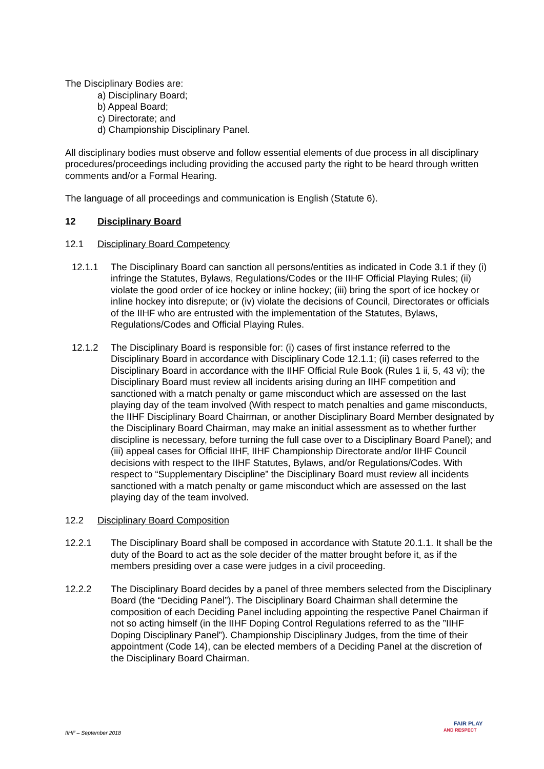The Disciplinary Bodies are:
a) Disciplinary Board;
b) Appeal Board;
c) Directorate; and
d) Championship Disciplinary Panel.
All disciplinary bodies must observe and follow essential elements of due process in all disciplinary procedures/proceedings including providing the accused party the right to be heard through written comments and/or a Formal Hearing.
The language of all proceedings and communication is English (Statute 6).
12 Disciplinary Board
12.1 Disciplinary Board Competency
12.1.1 The Disciplinary Board can sanction all persons/entities as indicated in Code 3.1 if they (i) infringe the Statutes, Bylaws, Regulations/Codes or the IIHF Official Playing Rules; (ii) violate the good order of ice hockey or inline hockey; (iii) bring the sport of ice hockey or inline hockey into disrepute; or (iv) violate the decisions of Council, Directorates or officials of the IIHF who are entrusted with the implementation of the Statutes, Bylaws, Regulations/Codes and Official Playing Rules.
12.1.2 The Disciplinary Board is responsible for: (i) cases of first instance referred to the Disciplinary Board in accordance with Disciplinary Code 12.1.1; (ii) cases referred to the Disciplinary Board in accordance with the IIHF Official Rule Book (Rules 1 ii, 5, 43 vi); the Disciplinary Board must review all incidents arising during an IIHF competition and sanctioned with a match penalty or game misconduct which are assessed on the last playing day of the team involved (With respect to match penalties and game misconducts, the IIHF Disciplinary Board Chairman, or another Disciplinary Board Member designated by the Disciplinary Board Chairman, may make an initial assessment as to whether further discipline is necessary, before turning the full case over to a Disciplinary Board Panel); and (iii) appeal cases for Official IIHF, IIHF Championship Directorate and/or IIHF Council decisions with respect to the IIHF Statutes, Bylaws, and/or Regulations/Codes. With respect to “Supplementary Discipline” the Disciplinary Board must review all incidents sanctioned with a match penalty or game misconduct which are assessed on the last playing day of the team involved.
12.2 Disciplinary Board Composition
12.2.1 The Disciplinary Board shall be composed in accordance with Statute 20.1.1. It shall be the duty of the Board to act as the sole decider of the matter brought before it, as if the members presiding over a case were judges in a civil proceeding.
12.2.2 The Disciplinary Board decides by a panel of three members selected from the Disciplinary Board (the “Deciding Panel”). The Disciplinary Board Chairman shall determine the composition of each Deciding Panel including appointing the respective Panel Chairman if not so acting himself (in the IIHF Doping Control Regulations referred to as the ”IIHF Doping Disciplinary Panel”). Championship Disciplinary Judges, from the time of their appointment (Code 14), can be elected members of a Deciding Panel at the discretion of the Disciplinary Board Chairman.
IIHF – September 2018
FAIR PLAY
AND RESPECT